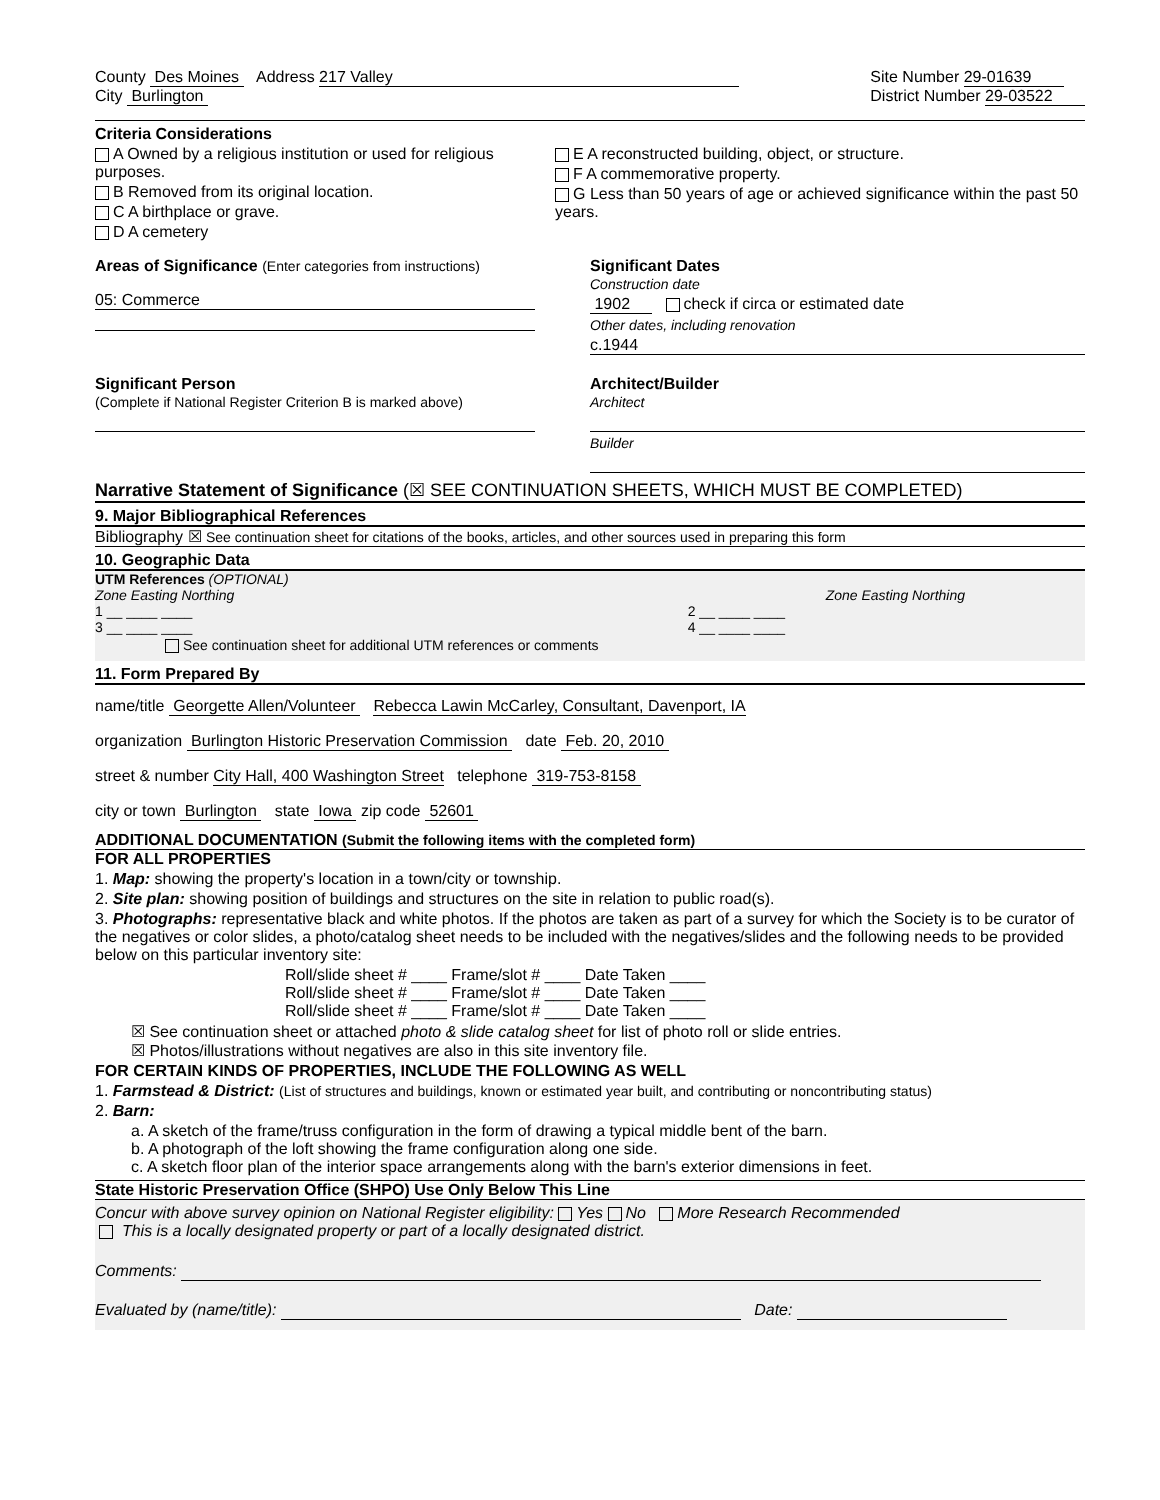County Des Moines Address 217 Valley
City Burlington
Site Number 29-01639
District Number 29-03522
Criteria Considerations
A Owned by a religious institution or used for religious purposes.
B Removed from its original location.
C A birthplace or grave.
D A cemetery
E A reconstructed building, object, or structure.
F A commemorative property.
G Less than 50 years of age or achieved significance within the past 50 years.
Areas of Significance (Enter categories from instructions)
05: Commerce
Significant Dates
Construction date
1902 check if circa or estimated date
Other dates, including renovation
c.1944
Significant Person
(Complete if National Register Criterion B is marked above)
Architect/Builder
Architect
Builder
Narrative Statement of Significance (☒ SEE CONTINUATION SHEETS, WHICH MUST BE COMPLETED)
9. Major Bibliographical References
Bibliography ☒ See continuation sheet for citations of the books, articles, and other sources used in preparing this form
10. Geographic Data
UTM References (OPTIONAL)
Zone Easting Northing Zone Easting Northing
1 __ ____ ____ 2 __ ____ ____
3 __ ____ ____ 4 __ ____ ____
See continuation sheet for additional UTM references or comments
11. Form Prepared By
name/title Georgette Allen/Volunteer Rebecca Lawin McCarley, Consultant, Davenport, IA
organization Burlington Historic Preservation Commission date Feb. 20, 2010
street & number City Hall, 400 Washington Street telephone 319-753-8158
city or town Burlington state Iowa zip code 52601
ADDITIONAL DOCUMENTATION (Submit the following items with the completed form)
FOR ALL PROPERTIES
1. Map: showing the property's location in a town/city or township.
2. Site plan: showing position of buildings and structures on the site in relation to public road(s).
3. Photographs: representative black and white photos. If the photos are taken as part of a survey for which the Society is to be curator of the negatives or color slides, a photo/catalog sheet needs to be included with the negatives/slides and the following needs to be provided below on this particular inventory site:
Roll/slide sheet # ____ Frame/slot # ____ Date Taken ____
Roll/slide sheet # ____ Frame/slot # ____ Date Taken ____
Roll/slide sheet # ____ Frame/slot # ____ Date Taken ____
☒ See continuation sheet or attached photo & slide catalog sheet for list of photo roll or slide entries.
☒ Photos/illustrations without negatives are also in this site inventory file.
FOR CERTAIN KINDS OF PROPERTIES, INCLUDE THE FOLLOWING AS WELL
1. Farmstead & District: (List of structures and buildings, known or estimated year built, and contributing or noncontributing status)
2. Barn:
a. A sketch of the frame/truss configuration in the form of drawing a typical middle bent of the barn.
b. A photograph of the loft showing the frame configuration along one side.
c. A sketch floor plan of the interior space arrangements along with the barn's exterior dimensions in feet.
State Historic Preservation Office (SHPO) Use Only Below This Line
Concur with above survey opinion on National Register eligibility: Yes No More Research Recommended
This is a locally designated property or part of a locally designated district.
Comments:
Evaluated by (name/title): Date: